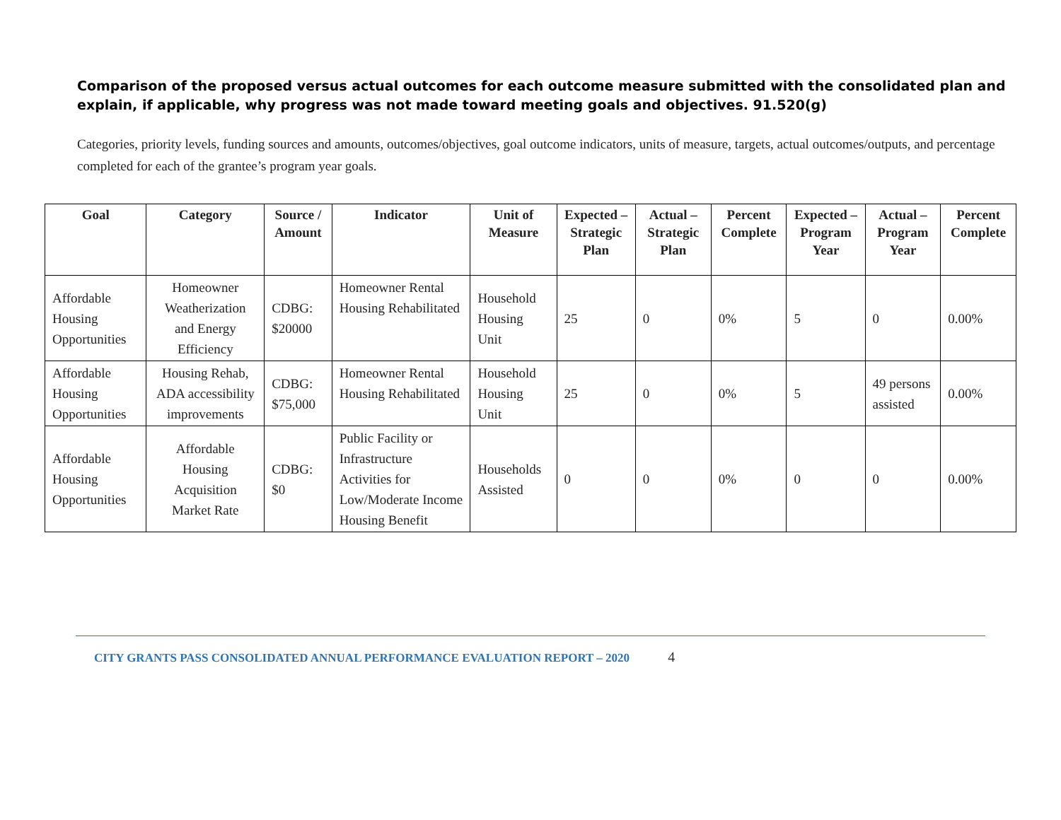Comparison of the proposed versus actual outcomes for each outcome measure submitted with the consolidated plan and explain, if applicable, why progress was not made toward meeting goals and objectives. 91.520(g)
Categories, priority levels, funding sources and amounts, outcomes/objectives, goal outcome indicators, units of measure, targets, actual outcomes/outputs, and percentage completed for each of the grantee’s program year goals.
| Goal | Category | Source / Amount | Indicator | Unit of Measure | Expected – Strategic Plan | Actual – Strategic Plan | Percent Complete | Expected – Program Year | Actual – Program Year | Percent Complete |
| --- | --- | --- | --- | --- | --- | --- | --- | --- | --- | --- |
| Affordable Housing Opportunities | Homeowner Weatherization and Energy Efficiency | CDBG: $20000 | Homeowner Rental Housing Rehabilitated | Household Housing Unit | 25 | 0 | 0% | 5 | 0 | 0.00% |
| Affordable Housing Opportunities | Housing Rehab, ADA accessibility improvements | CDBG: $75,000 | Homeowner Rental Housing Rehabilitated | Household Housing Unit | 25 | 0 | 0% | 5 | 49 persons assisted | 0.00% |
| Affordable Housing Opportunities | Affordable Housing Acquisition Market Rate | CDBG: $0 | Public Facility or Infrastructure Activities for Low/Moderate Income Housing Benefit | Households Assisted | 0 | 0 | 0% | 0 | 0 | 0.00% |
CITY GRANTS PASS CONSOLIDATED ANNUAL PERFORMANCE EVALUATION REPORT – 2020 4